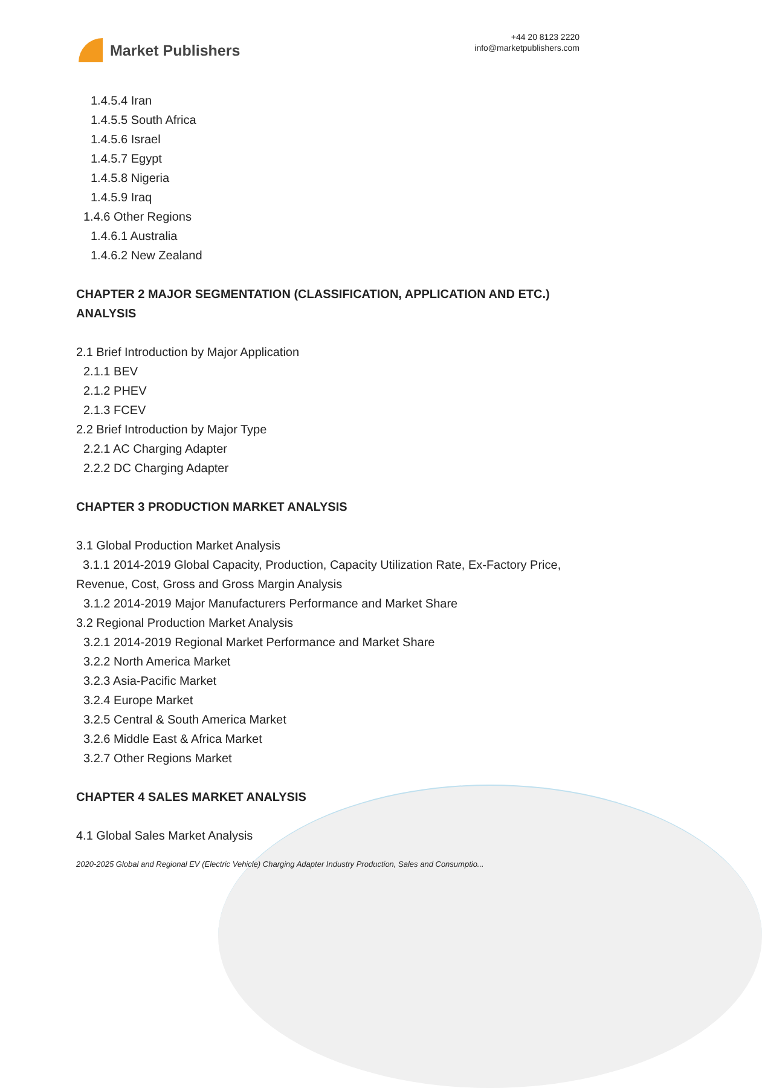Market Publishers
+44 20 8123 2220
info@marketpublishers.com
1.4.5.4 Iran
1.4.5.5 South Africa
1.4.5.6 Israel
1.4.5.7 Egypt
1.4.5.8 Nigeria
1.4.5.9 Iraq
1.4.6 Other Regions
1.4.6.1 Australia
1.4.6.2 New Zealand
CHAPTER 2 MAJOR SEGMENTATION (CLASSIFICATION, APPLICATION AND ETC.) ANALYSIS
2.1 Brief Introduction by Major Application
2.1.1 BEV
2.1.2 PHEV
2.1.3 FCEV
2.2 Brief Introduction by Major Type
2.2.1 AC Charging Adapter
2.2.2 DC Charging Adapter
CHAPTER 3 PRODUCTION MARKET ANALYSIS
3.1 Global Production Market Analysis
3.1.1 2014-2019 Global Capacity, Production, Capacity Utilization Rate, Ex-Factory Price, Revenue, Cost, Gross and Gross Margin Analysis
3.1.2 2014-2019 Major Manufacturers Performance and Market Share
3.2 Regional Production Market Analysis
3.2.1 2014-2019 Regional Market Performance and Market Share
3.2.2 North America Market
3.2.3 Asia-Pacific Market
3.2.4 Europe Market
3.2.5 Central & South America Market
3.2.6 Middle East & Africa Market
3.2.7 Other Regions Market
CHAPTER 4 SALES MARKET ANALYSIS
4.1 Global Sales Market Analysis
2020-2025 Global and Regional EV (Electric Vehicle) Charging Adapter Industry Production, Sales and Consumptio...